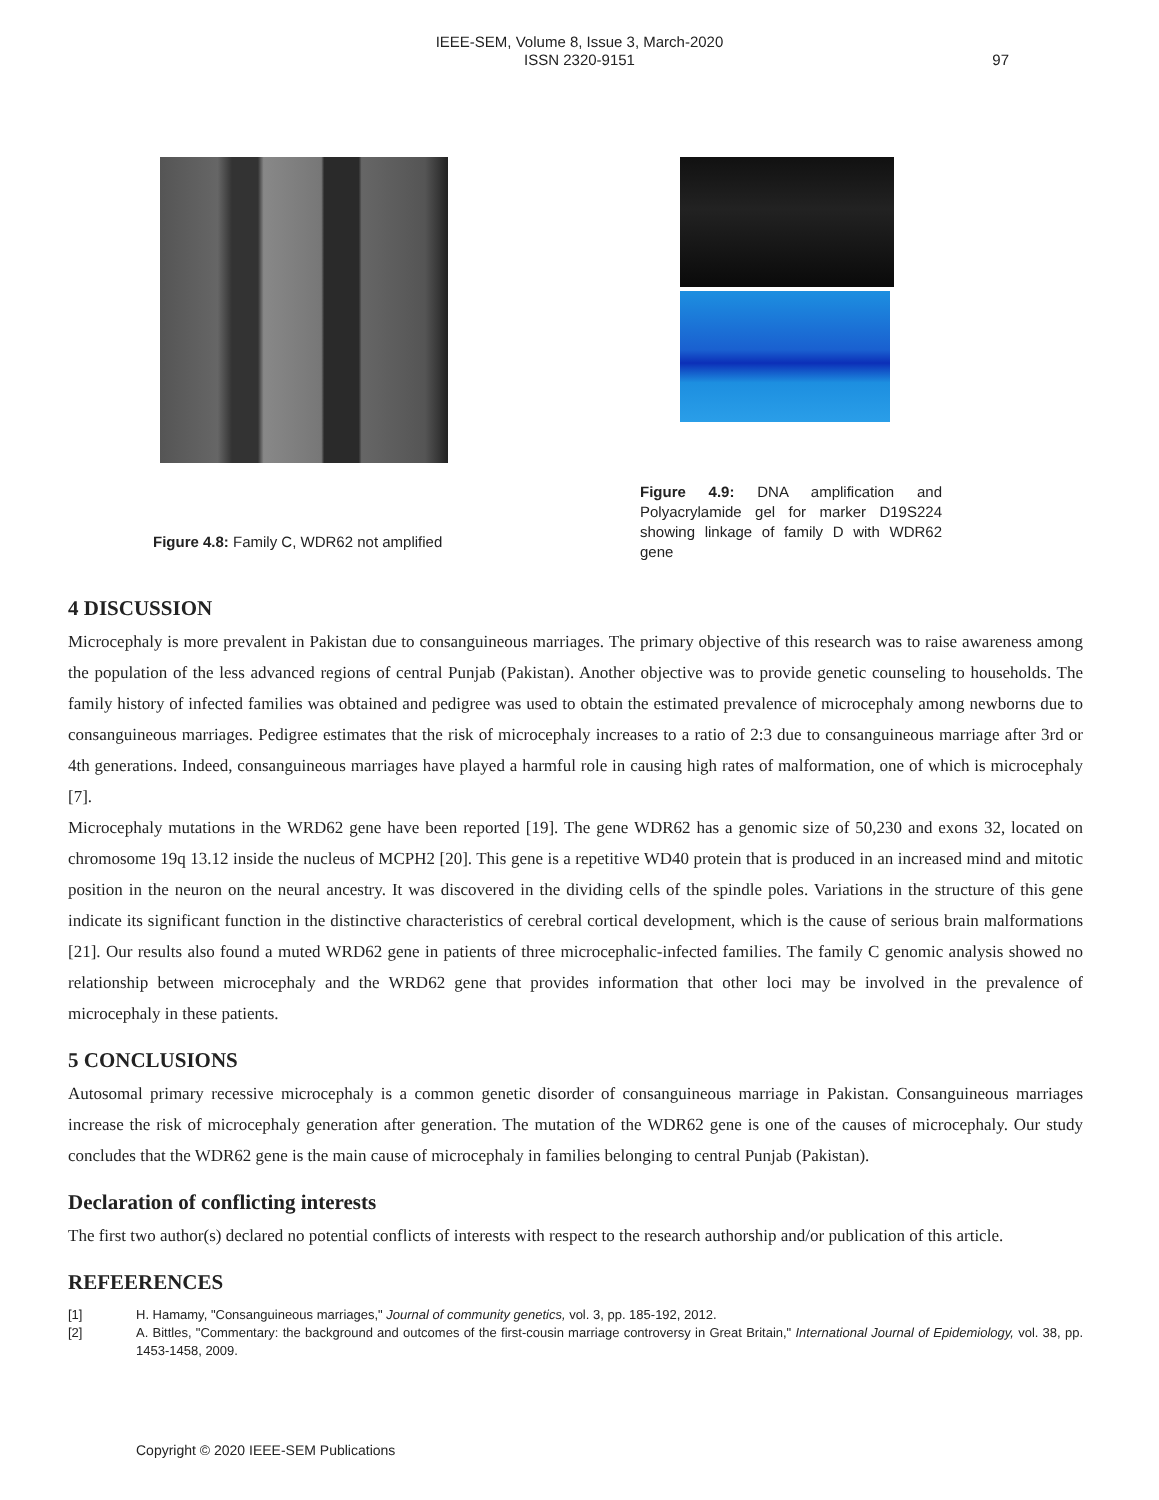IEEE-SEM, Volume 8, Issue 3, March-2020
ISSN 2320-9151
97
Figure 4.8: Family C, WDR62 not amplified
Figure 4.9: DNA amplification and Polyacrylamide gel for marker D19S224 showing linkage of family D with WDR62 gene
4 DISCUSSION
Microcephaly is more prevalent in Pakistan due to consanguineous marriages. The primary objective of this research was to raise awareness among the population of the less advanced regions of central Punjab (Pakistan). Another objective was to provide genetic counseling to households. The family history of infected families was obtained and pedigree was used to obtain the estimated prevalence of microcephaly among newborns due to consanguineous marriages. Pedigree estimates that the risk of microcephaly increases to a ratio of 2:3 due to consanguineous marriage after 3rd or 4th generations. Indeed, consanguineous marriages have played a harmful role in causing high rates of malformation, one of which is microcephaly [7].
Microcephaly mutations in the WRD62 gene have been reported [19]. The gene WDR62 has a genomic size of 50,230 and exons 32, located on chromosome 19q 13.12 inside the nucleus of MCPH2 [20]. This gene is a repetitive WD40 protein that is produced in an increased mind and mitotic position in the neuron on the neural ancestry. It was discovered in the dividing cells of the spindle poles. Variations in the structure of this gene indicate its significant function in the distinctive characteristics of cerebral cortical development, which is the cause of serious brain malformations [21]. Our results also found a muted WRD62 gene in patients of three microcephalic-infected families. The family C genomic analysis showed no relationship between microcephaly and the WRD62 gene that provides information that other loci may be involved in the prevalence of microcephaly in these patients.
5 CONCLUSIONS
Autosomal primary recessive microcephaly is a common genetic disorder of consanguineous marriage in Pakistan. Consanguineous marriages increase the risk of microcephaly generation after generation. The mutation of the WDR62 gene is one of the causes of microcephaly. Our study concludes that the WDR62 gene is the main cause of microcephaly in families belonging to central Punjab (Pakistan).
Declaration of conflicting interests
The first two author(s) declared no potential conflicts of interests with respect to the research authorship and/or publication of this article.
REFEERENCES
[1] H. Hamamy, "Consanguineous marriages," Journal of community genetics, vol. 3, pp. 185-192, 2012.
[2] A. Bittles, "Commentary: the background and outcomes of the first-cousin marriage controversy in Great Britain," International Journal of Epidemiology, vol. 38, pp. 1453-1458, 2009.
Copyright © 2020 IEEE-SEM Publications